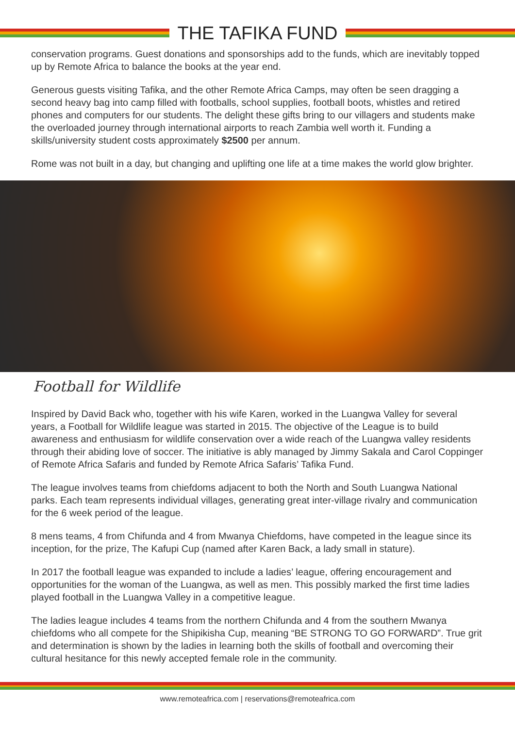THE TAFIKA FUND
conservation programs. Guest donations and sponsorships add to the funds, which are inevitably topped up by Remote Africa to balance the books at the year end.
Generous guests visiting Tafika, and the other Remote Africa Camps, may often be seen dragging a second heavy bag into camp filled with footballs, school supplies, football boots, whistles and retired phones and computers for our students. The delight these gifts bring to our villagers and students make the overloaded journey through international airports to reach Zambia well worth it. Funding a skills/university student costs approximately $2500 per annum.
Rome was not built in a day, but changing and uplifting one life at a time makes the world glow brighter.
Football for Wildlife
Inspired by David Back who, together with his wife Karen, worked in the Luangwa Valley for several years, a Football for Wildlife league was started in 2015. The objective of the League is to build awareness and enthusiasm for wildlife conservation over a wide reach of the Luangwa valley residents through their abiding love of soccer. The initiative is ably managed by Jimmy Sakala and Carol Coppinger of Remote Africa Safaris and funded by Remote Africa Safaris’ Tafika Fund.
The league involves teams from chiefdoms adjacent to both the North and South Luangwa National parks. Each team represents individual villages, generating great inter-village rivalry and communication for the 6 week period of the league.
8 mens teams, 4 from Chifunda and 4 from Mwanya Chiefdoms, have competed in the league since its inception, for the prize, The Kafupi Cup (named after Karen Back, a lady small in stature).
In 2017 the football league was expanded to include a ladies’ league, offering encouragement and opportunities for the woman of the Luangwa, as well as men. This possibly marked the first time ladies played football in the Luangwa Valley in a competitive league.
The ladies league includes 4 teams from the northern Chifunda and 4 from the southern Mwanya chiefdoms who all compete for the Shipikisha Cup, meaning “BE STRONG TO GO FORWARD”. True grit and determination is shown by the ladies in learning both the skills of football and overcoming their cultural hesitance for this newly accepted female role in the community.
www.remoteafrica.com | reservations@remoteafrica.com